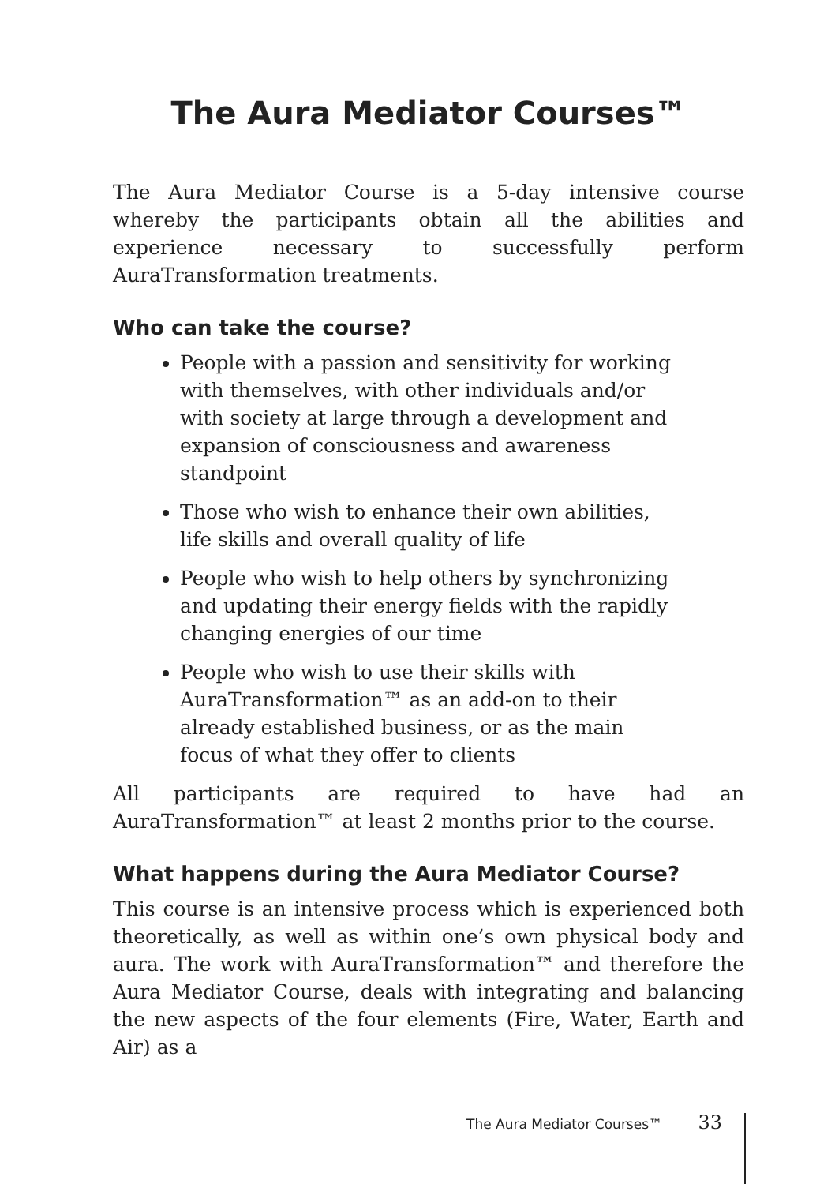The Aura Mediator Courses™
The Aura Mediator Course is a 5-day intensive course whereby the participants obtain all the abilities and experience necessary to successfully perform AuraTransformation treatments.
Who can take the course?
People with a passion and sensitivity for working with themselves, with other individuals and/or with society at large through a development and expansion of consciousness and awareness standpoint
Those who wish to enhance their own abilities, life skills and overall quality of life
People who wish to help others by synchronizing and updating their energy fields with the rapidly changing energies of our time
People who wish to use their skills with AuraTransformation™ as an add-on to their already established business, or as the main focus of what they offer to clients
All participants are required to have had an AuraTransformation™ at least 2 months prior to the course.
What happens during the Aura Mediator Course?
This course is an intensive process which is experienced both theoretically, as well as within one’s own physical body and aura. The work with AuraTransformation™ and therefore the Aura Mediator Course, deals with integrating and balancing the new aspects of the four elements (Fire, Water, Earth and Air) as a
The Aura Mediator Courses™ 33